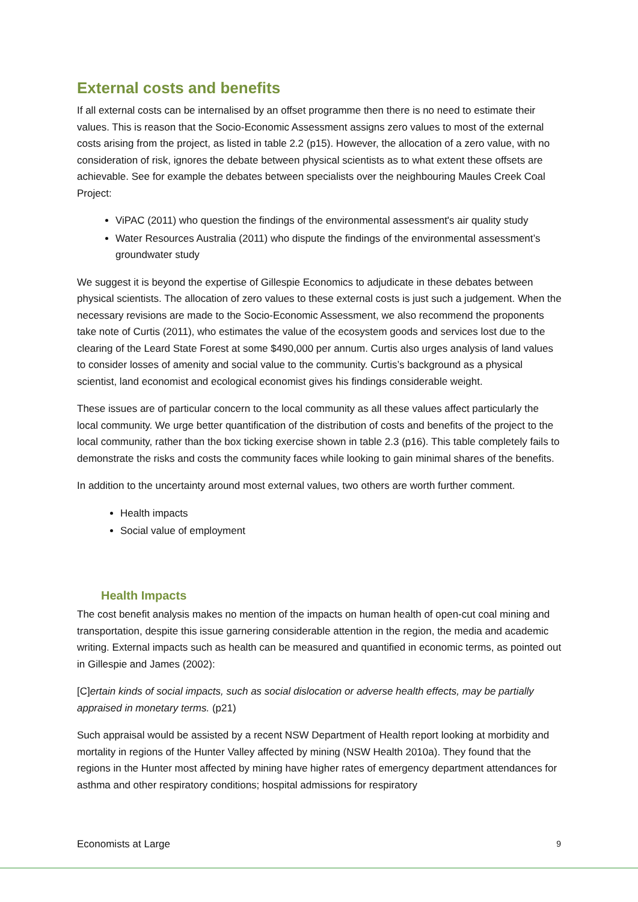External costs and benefits
If all external costs can be internalised by an offset programme then there is no need to estimate their values. This is reason that the Socio-Economic Assessment assigns zero values to most of the external costs arising from the project, as listed in table 2.2 (p15). However, the allocation of a zero value, with no consideration of risk, ignores the debate between physical scientists as to what extent these offsets are achievable. See for example the debates between specialists over the neighbouring Maules Creek Coal Project:
ViPAC (2011) who question the findings of the environmental assessment's air quality study
Water Resources Australia (2011) who dispute the findings of the environmental assessment’s groundwater study
We suggest it is beyond the expertise of Gillespie Economics to adjudicate in these debates between physical scientists. The allocation of zero values to these external costs is just such a judgement. When the necessary revisions are made to the Socio-Economic Assessment, we also recommend the proponents take note of Curtis (2011), who estimates the value of the ecosystem goods and services lost due to the clearing of the Leard State Forest at some $490,000 per annum. Curtis also urges analysis of land values to consider losses of amenity and social value to the community. Curtis’s background as a physical scientist, land economist and ecological economist gives his findings considerable weight.
These issues are of particular concern to the local community as all these values affect particularly the local community. We urge better quantification of the distribution of costs and benefits of the project to the local community, rather than the box ticking exercise shown in table 2.3 (p16). This table completely fails to demonstrate the risks and costs the community faces while looking to gain minimal shares of the benefits.
In addition to the uncertainty around most external values, two others are worth further comment.
Health impacts
Social value of employment
Health Impacts
The cost benefit analysis makes no mention of the impacts on human health of open-cut coal mining and transportation, despite this issue garnering considerable attention in the region, the media and academic writing. External impacts such as health can be measured and quantified in economic terms, as pointed out in Gillespie and James (2002):
[C]ertain kinds of social impacts, such as social dislocation or adverse health effects, may be partially appraised in monetary terms. (p21)
Such appraisal would be assisted by a recent NSW Department of Health report looking at morbidity and mortality in regions of the Hunter Valley affected by mining (NSW Health 2010a). They found that the regions in the Hunter most affected by mining have higher rates of emergency department attendances for asthma and other respiratory conditions; hospital admissions for respiratory
Economists at Large 9